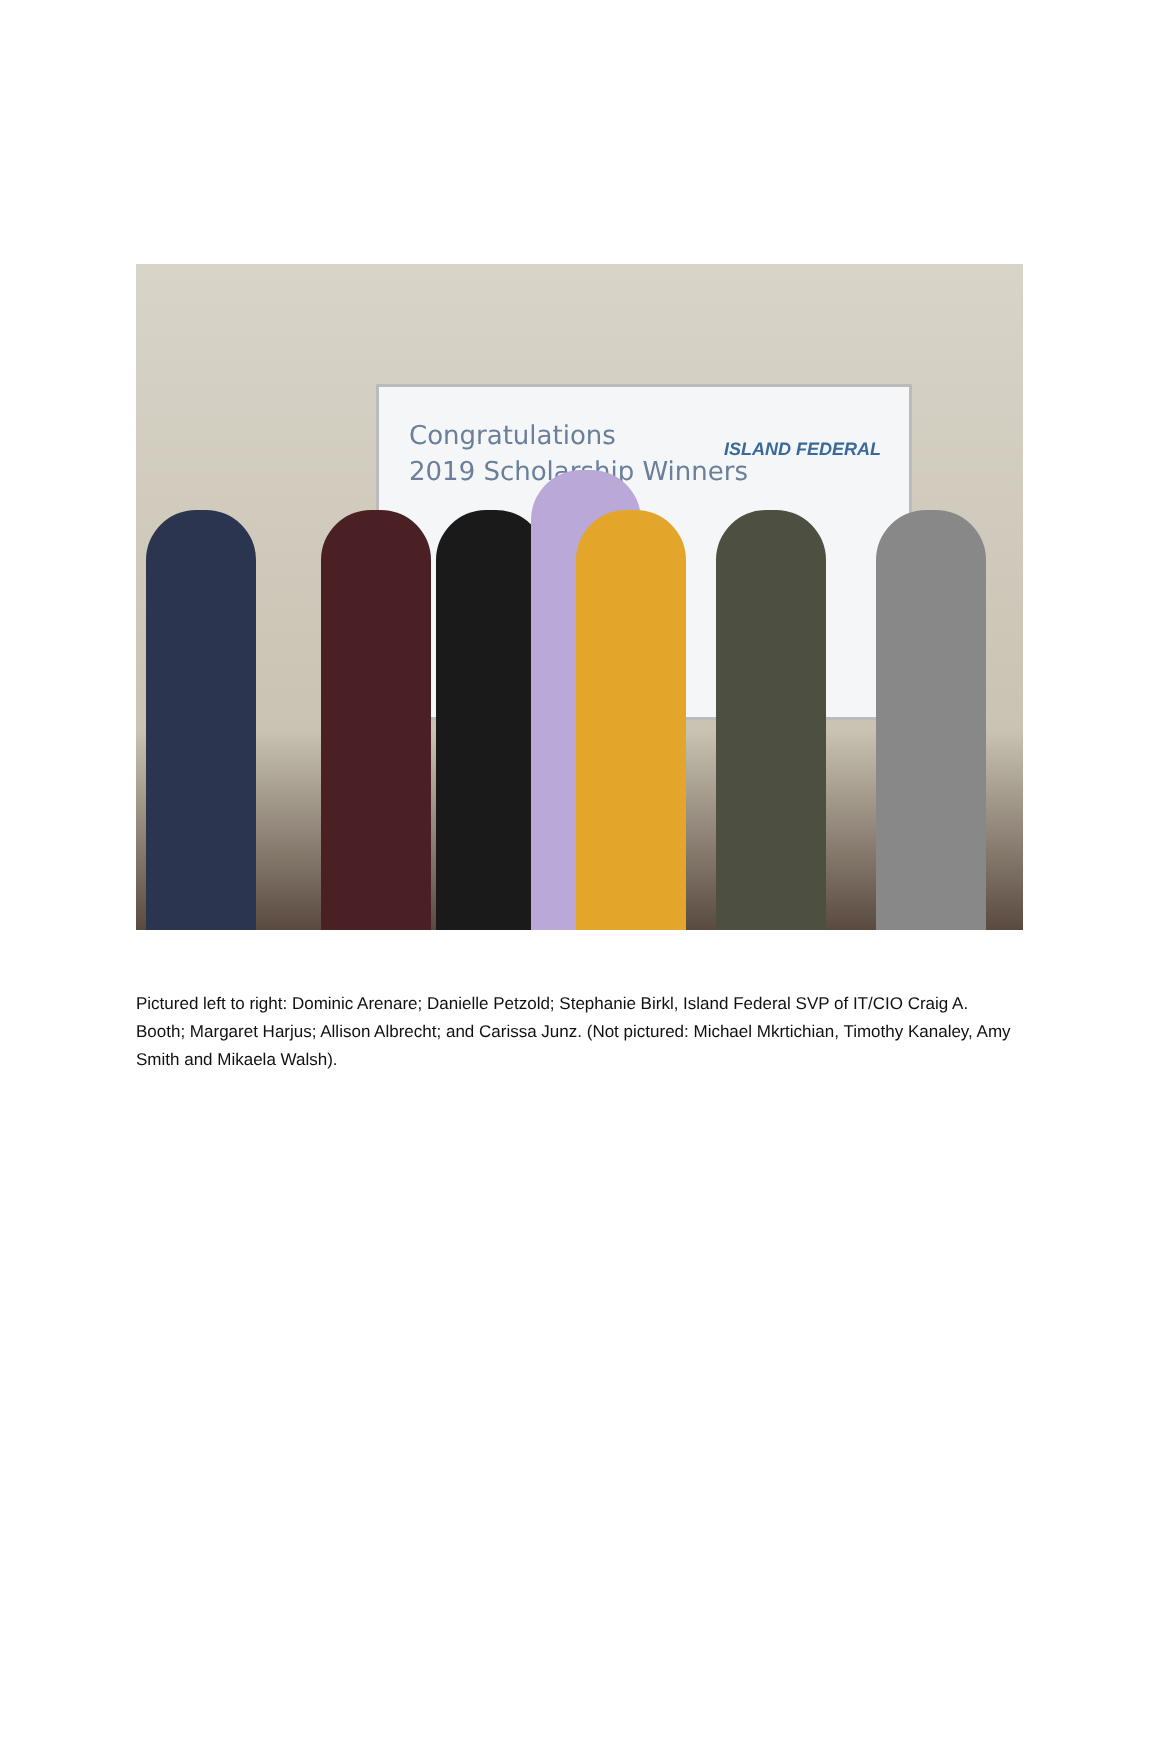Congratulations
2019 Scholarship Winners
ISLAND FEDERAL
Pictured left to right: Dominic Arenare; Danielle Petzold; Stephanie Birkl, Island Federal SVP of IT/CIO Craig A. Booth; Margaret Harjus; Allison Albrecht; and Carissa Junz. (Not pictured: Michael Mkrtichian, Timothy Kanaley, Amy Smith and Mikaela Walsh).